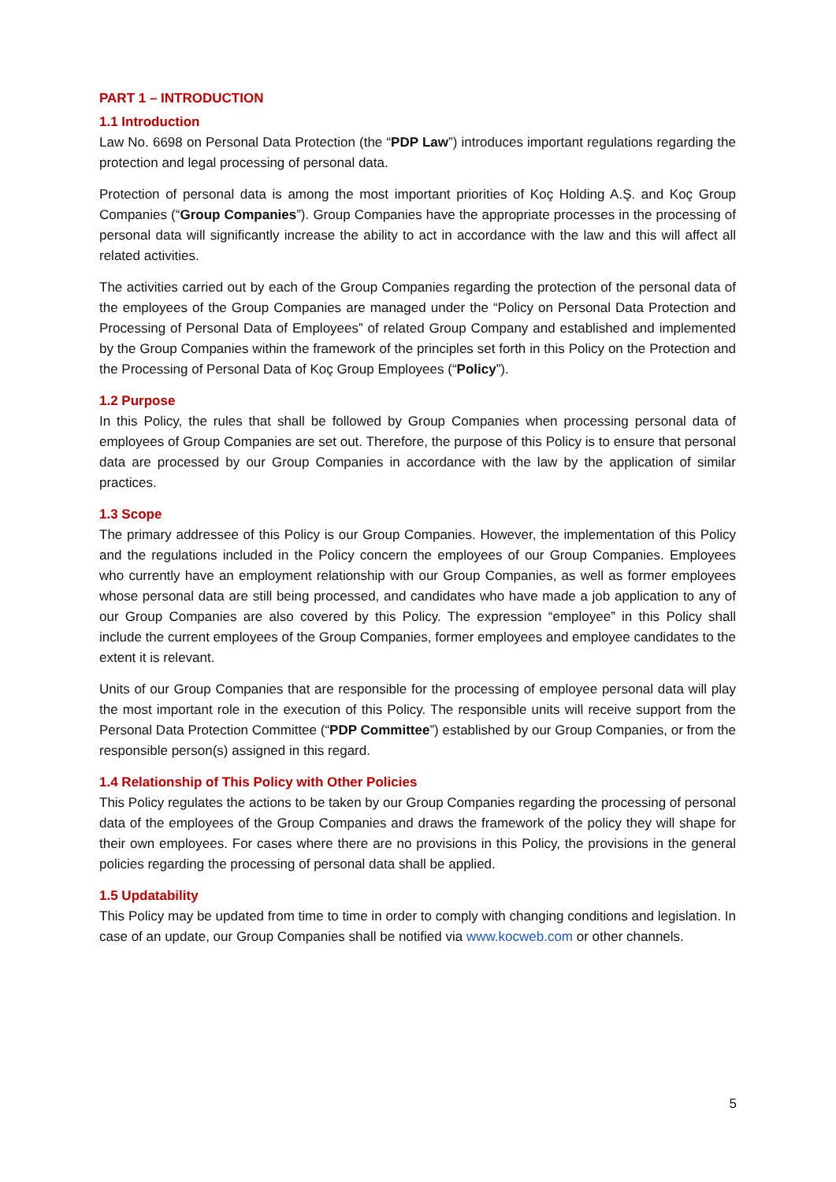PART 1 – INTRODUCTION
1.1 Introduction
Law No. 6698 on Personal Data Protection (the “PDP Law”) introduces important regulations regarding the protection and legal processing of personal data.
Protection of personal data is among the most important priorities of Koç Holding A.Ş. and Koç Group Companies (“Group Companies”). Group Companies have the appropriate processes in the processing of personal data will significantly increase the ability to act in accordance with the law and this will affect all related activities.
The activities carried out by each of the Group Companies regarding the protection of the personal data of the employees of the Group Companies are managed under the “Policy on Personal Data Protection and Processing of Personal Data of Employees” of related Group Company and established and implemented by the Group Companies within the framework of the principles set forth in this Policy on the Protection and the Processing of Personal Data of Koç Group Employees (“Policy”).
1.2 Purpose
In this Policy, the rules that shall be followed by Group Companies when processing personal data of employees of Group Companies are set out. Therefore, the purpose of this Policy is to ensure that personal data are processed by our Group Companies in accordance with the law by the application of similar practices.
1.3 Scope
The primary addressee of this Policy is our Group Companies. However, the implementation of this Policy and the regulations included in the Policy concern the employees of our Group Companies. Employees who currently have an employment relationship with our Group Companies, as well as former employees whose personal data are still being processed, and candidates who have made a job application to any of our Group Companies are also covered by this Policy. The expression “employee” in this Policy shall include the current employees of the Group Companies, former employees and employee candidates to the extent it is relevant.
Units of our Group Companies that are responsible for the processing of employee personal data will play the most important role in the execution of this Policy. The responsible units will receive support from the Personal Data Protection Committee (“PDP Committee”) established by our Group Companies, or from the responsible person(s) assigned in this regard.
1.4 Relationship of This Policy with Other Policies
This Policy regulates the actions to be taken by our Group Companies regarding the processing of personal data of the employees of the Group Companies and draws the framework of the policy they will shape for their own employees. For cases where there are no provisions in this Policy, the provisions in the general policies regarding the processing of personal data shall be applied.
1.5 Updatability
This Policy may be updated from time to time in order to comply with changing conditions and legislation. In case of an update, our Group Companies shall be notified via www.kocweb.com or other channels.
5